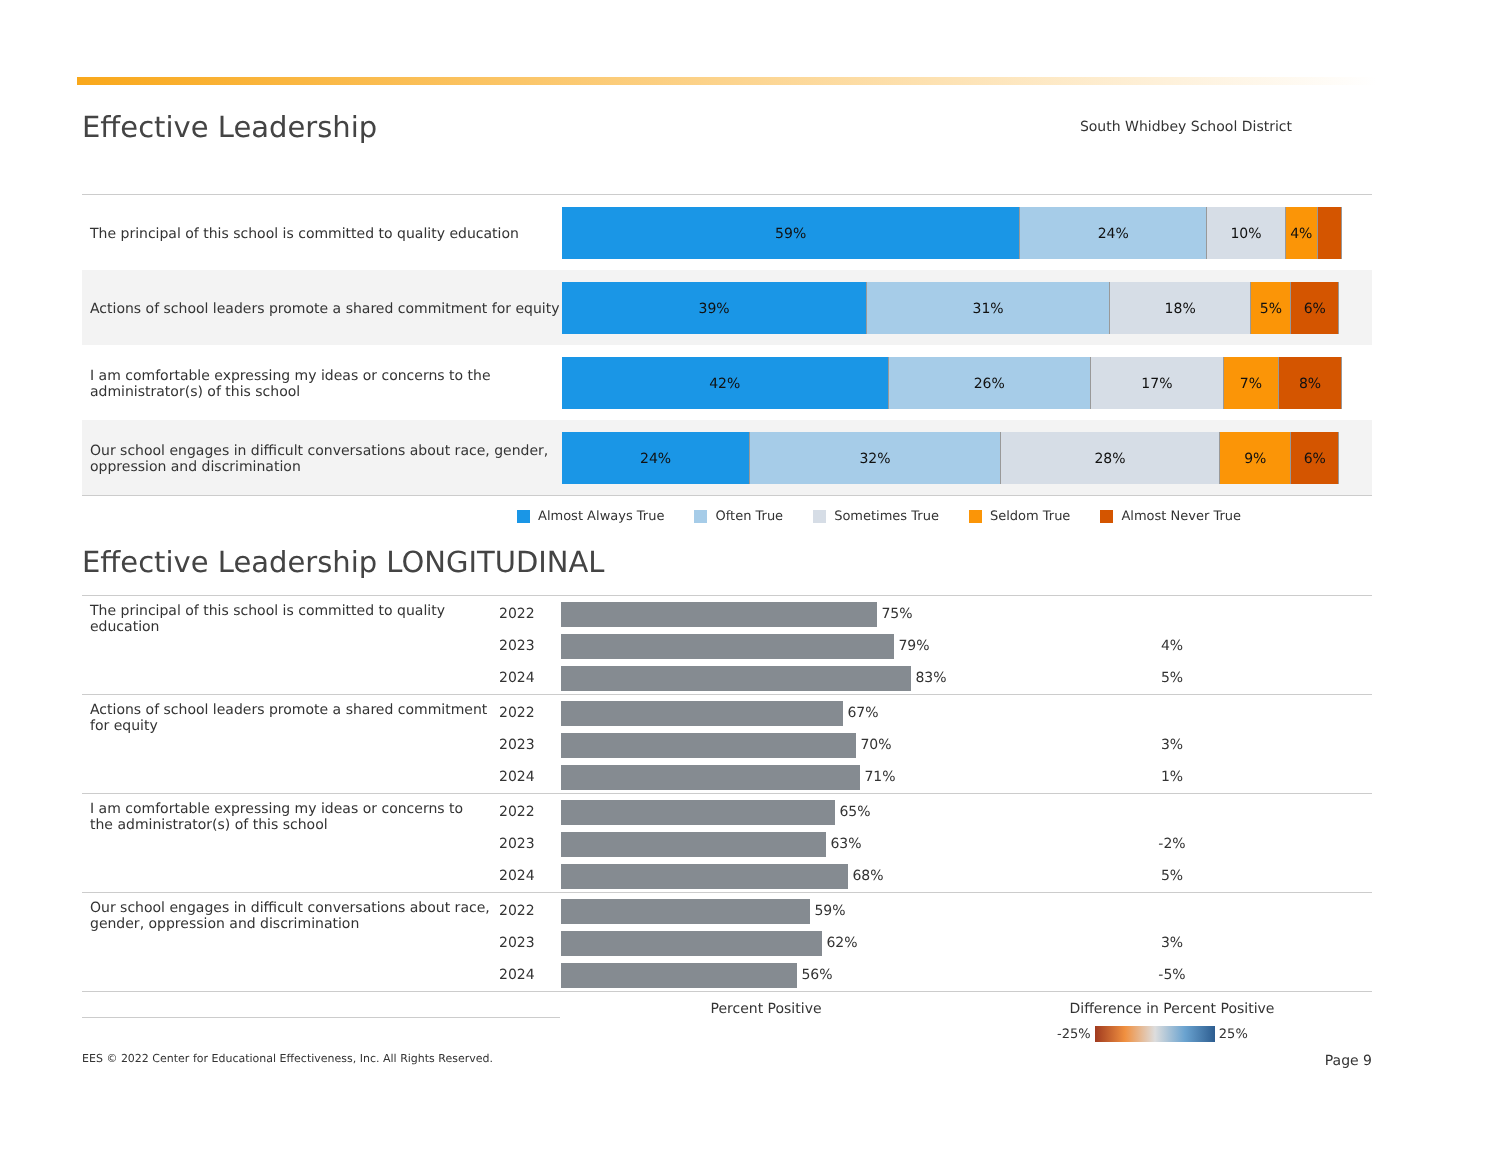Effective Leadership
South Whidbey School District
| The principal of this school is committed to quality education | 59% 24% 10% 4% |
| Actions of school leaders promote a shared commitment for equity | 39% 31% 18% 5% 6% |
| I am comfortable expressing my ideas or concerns to the administrator(s) of this school | 42% 26% 17% 7% 8% |
| Our school engages in difficult conversations about race, gender, oppression and discrimination | 24% 32% 28% 9% 6% |
Almost Always True Often True Sometimes True Seldom True Almost Never True
Effective Leadership LONGITUDINAL
| The principal of this school is committed to quality education | 2022 2023 2024 | 75% 79% 83% | 4% 5% |
| Actions of school leaders promote a shared commitment for equity | 2022 2023 2024 | 67% 70% 71% | 3% 1% |
| I am comfortable expressing my ideas or concerns to the administrator(s) of this school | 2022 2023 2024 | 65% 63% 68% | -2% 5% |
| Our school engages in difficult conversations about race, gender, oppression and discrimination | 2022 2023 2024 | 59% 62% 56% | 3% -5% |
| | | Percent Positive | Difference in Percent Positive |
-25% 25%
EES © 2022 Center for Educational Effectiveness, Inc. All Rights Reserved. Page 9